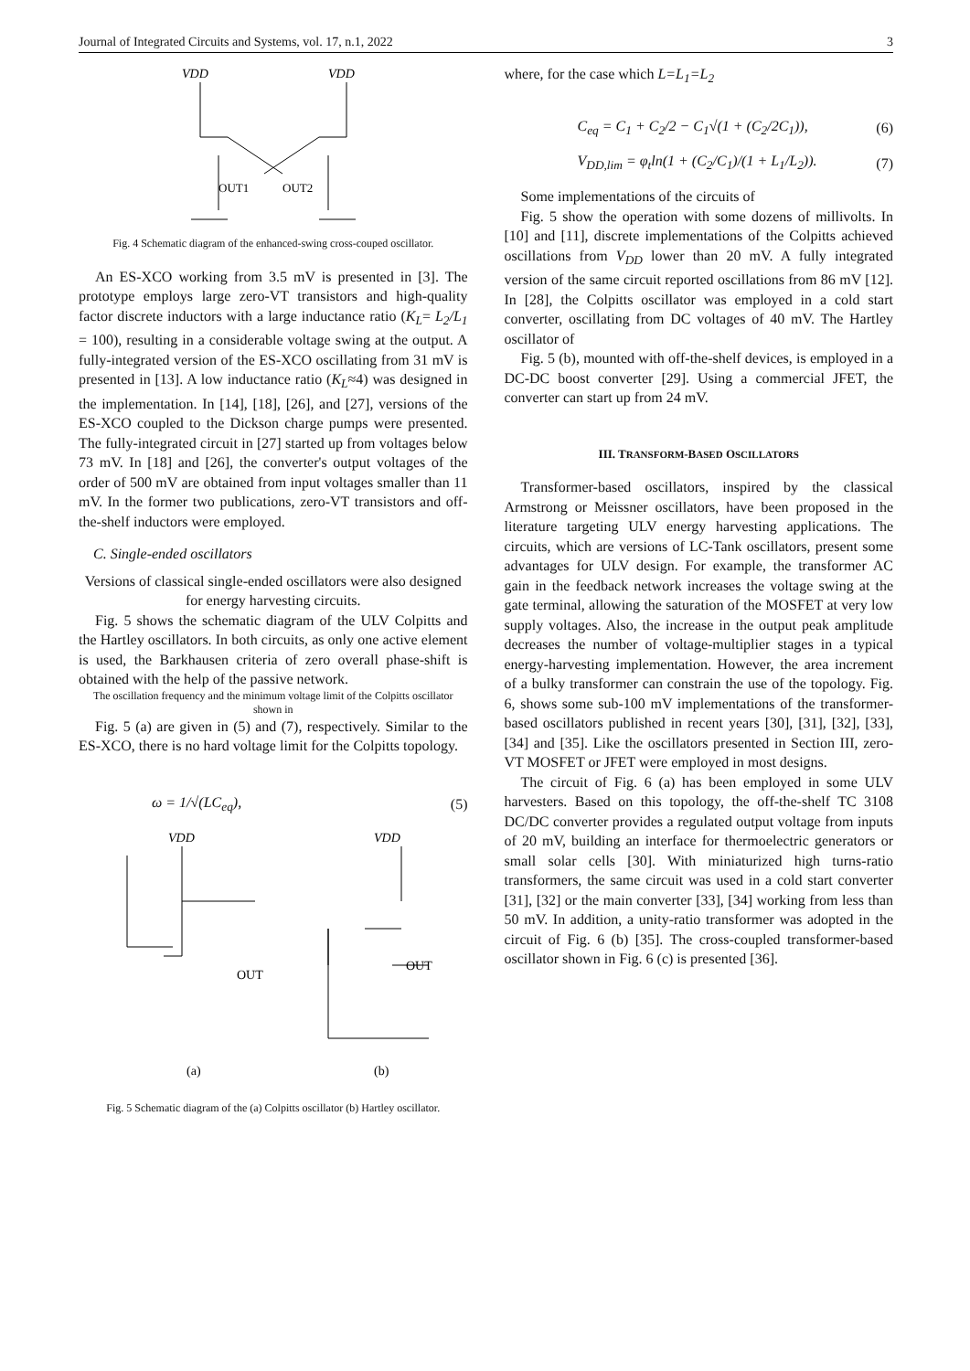Journal of Integrated Circuits and Systems, vol. 17, n.1, 2022 3
VDD
VDD
OUT1
OUT2
Fig. 4 Schematic diagram of the enhanced-swing cross-couped oscillator.
An ES-XCO working from 3.5 mV is presented in [3]. The prototype employs large zero-VT transistors and high-quality factor discrete inductors with a large inductance ratio (K<sub>L</sub>= L<sub>2</sub>/L<sub>1</sub> = 100), resulting in a considerable voltage swing at the output. A fully-integrated version of the ES-XCO oscillating from 31 mV is presented in [13]. A low inductance ratio (K<sub>L</sub>≈4) was designed in the implementation. In [14], [18], [26], and [27], versions of the ES-XCO coupled to the Dickson charge pumps were presented. The fully-integrated circuit in [27] started up from voltages below 73 mV. In [18] and [26], the converter's output voltages of the order of 500 mV are obtained from input voltages smaller than 11 mV. In the former two publications, zero-VT transistors and off-the-shelf inductors were employed.
C. Single-ended oscillators
Versions of classical single-ended oscillators were also designed for energy harvesting circuits.
Fig. 5 shows the schematic diagram of the ULV Colpitts and the Hartley oscillators. In both circuits, as only one active element is used, the Barkhausen criteria of zero overall phase-shift is obtained with the help of the passive network.
The oscillation frequency and the minimum voltage limit of the Colpitts oscillator shown in
Fig. 5 (a) are given in (5) and (7), respectively. Similar to the ES-XCO, there is no hard voltage limit for the Colpitts topology.
ω = 1/√(LC<sub>eq</sub>), (5)
VDD
VDD
OUT
OUT
(a)
(b)
Fig. 5 Schematic diagram of the (a) Colpitts oscillator (b) Hartley oscillator.
where, for the case which L=L<sub>1</sub>=L<sub>2</sub>
C<sub>eq</sub> = C<sub>1</sub> + C<sub>2</sub>/2 − C<sub>1</sub>√(1 + (C<sub>2</sub>/2C<sub>1</sub>)), (6)
V<sub>DD,lim</sub> = φ<sub>t</sub>ln(1 + (C<sub>2</sub>/C<sub>1</sub>)/(1 + L<sub>1</sub>/L<sub>2</sub>)). (7)
Some implementations of the circuits of
Fig. 5 show the operation with some dozens of millivolts. In [10] and [11], discrete implementations of the Colpitts achieved oscillations from V<sub>DD</sub> lower than 20 mV. A fully integrated version of the same circuit reported oscillations from 86 mV [12]. In [28], the Colpitts oscillator was employed in a cold start converter, oscillating from DC voltages of 40 mV. The Hartley oscillator of
Fig. 5 (b), mounted with off-the-shelf devices, is employed in a DC-DC boost converter [29]. Using a commercial JFET, the converter can start up from 24 mV.
III. TRANSFORM-BASED OSCILLATORS
Transformer-based oscillators, inspired by the classical Armstrong or Meissner oscillators, have been proposed in the literature targeting ULV energy harvesting applications. The circuits, which are versions of LC-Tank oscillators, present some advantages for ULV design. For example, the transformer AC gain in the feedback network increases the voltage swing at the gate terminal, allowing the saturation of the MOSFET at very low supply voltages. Also, the increase in the output peak amplitude decreases the number of voltage-multiplier stages in a typical energy-harvesting implementation. However, the area increment of a bulky transformer can constrain the use of the topology. Fig. 6, shows some sub-100 mV implementations of the transformer-based oscillators published in recent years [30], [31], [32], [33], [34] and [35]. Like the oscillators presented in Section III, zero-VT MOSFET or JFET were employed in most designs.
The circuit of Fig. 6 (a) has been employed in some ULV harvesters. Based on this topology, the off-the-shelf TC 3108 DC/DC converter provides a regulated output voltage from inputs of 20 mV, building an interface for thermoelectric generators or small solar cells [30]. With miniaturized high turns-ratio transformers, the same circuit was used in a cold start converter [31], [32] or the main converter [33], [34] working from less than 50 mV. In addition, a unity-ratio transformer was adopted in the circuit of Fig. 6 (b) [35]. The cross-coupled transformer-based oscillator shown in Fig. 6 (c) is presented [36].